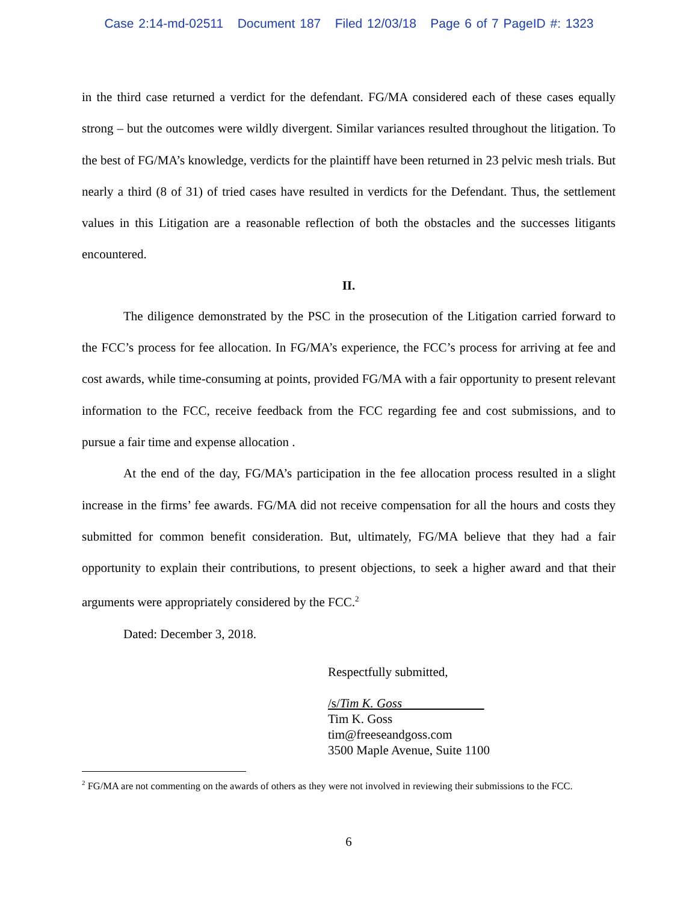Case 2:14-md-02511 Document 187 Filed 12/03/18 Page 6 of 7 PageID #: 1323
in the third case returned a verdict for the defendant. FG/MA considered each of these cases equally strong – but the outcomes were wildly divergent. Similar variances resulted throughout the litigation. To the best of FG/MA’s knowledge, verdicts for the plaintiff have been returned in 23 pelvic mesh trials. But nearly a third (8 of 31) of tried cases have resulted in verdicts for the Defendant. Thus, the settlement values in this Litigation are a reasonable reflection of both the obstacles and the successes litigants encountered.
II.
The diligence demonstrated by the PSC in the prosecution of the Litigation carried forward to the FCC’s process for fee allocation. In FG/MA’s experience, the FCC’s process for arriving at fee and cost awards, while time-consuming at points, provided FG/MA with a fair opportunity to present relevant information to the FCC, receive feedback from the FCC regarding fee and cost submissions, and to pursue a fair time and expense allocation .
At the end of the day, FG/MA’s participation in the fee allocation process resulted in a slight increase in the firms’ fee awards. FG/MA did not receive compensation for all the hours and costs they submitted for common benefit consideration. But, ultimately, FG/MA believe that they had a fair opportunity to explain their contributions, to present objections, to seek a higher award and that their arguments were appropriately considered by the FCC.<sup>2</sup>
Dated: December 3, 2018.
Respectfully submitted,
/s/Tim K. Goss
Tim K. Goss
tim@freeseandgoss.com
3500 Maple Avenue, Suite 1100
<sup>2</sup> FG/MA are not commenting on the awards of others as they were not involved in reviewing their submissions to the FCC.
6